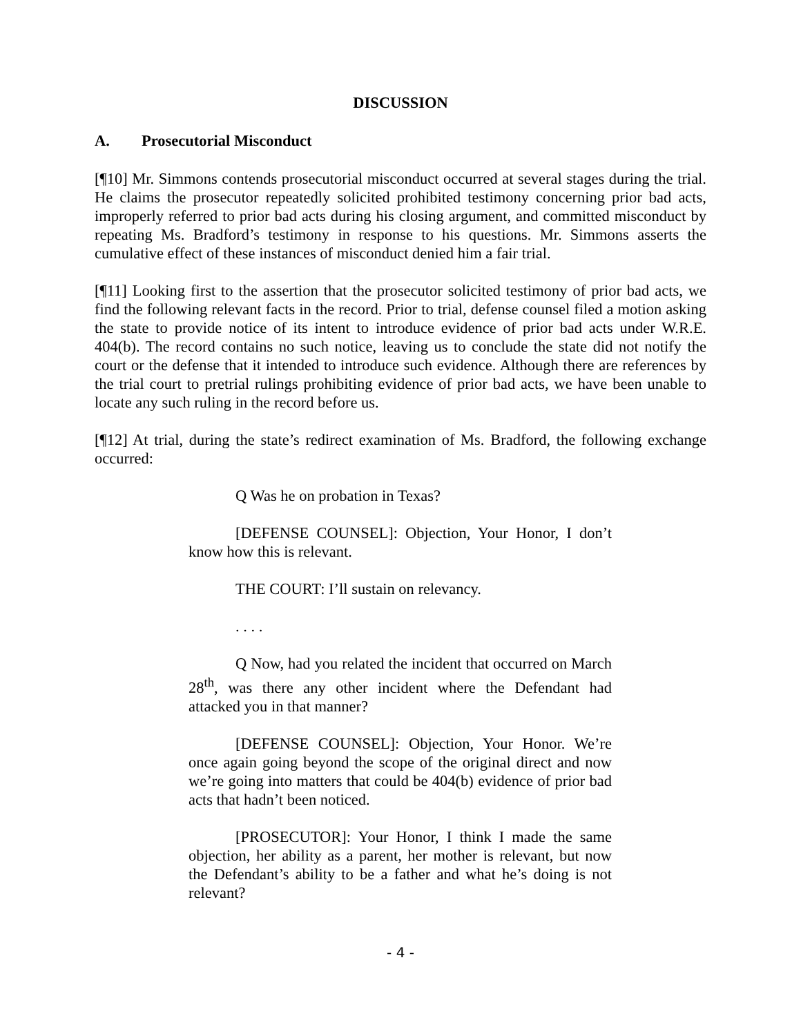DISCUSSION
A. Prosecutorial Misconduct
[¶10] Mr. Simmons contends prosecutorial misconduct occurred at several stages during the trial. He claims the prosecutor repeatedly solicited prohibited testimony concerning prior bad acts, improperly referred to prior bad acts during his closing argument, and committed misconduct by repeating Ms. Bradford’s testimony in response to his questions. Mr. Simmons asserts the cumulative effect of these instances of misconduct denied him a fair trial.
[¶11] Looking first to the assertion that the prosecutor solicited testimony of prior bad acts, we find the following relevant facts in the record. Prior to trial, defense counsel filed a motion asking the state to provide notice of its intent to introduce evidence of prior bad acts under W.R.E. 404(b). The record contains no such notice, leaving us to conclude the state did not notify the court or the defense that it intended to introduce such evidence. Although there are references by the trial court to pretrial rulings prohibiting evidence of prior bad acts, we have been unable to locate any such ruling in the record before us.
[¶12] At trial, during the state’s redirect examination of Ms. Bradford, the following exchange occurred:
Q Was he on probation in Texas?
[DEFENSE COUNSEL]: Objection, Your Honor, I don’t know how this is relevant.
THE COURT: I’ll sustain on relevancy.
. . . .
Q Now, had you related the incident that occurred on March 28<sup>th</sup>, was there any other incident where the Defendant had attacked you in that manner?
[DEFENSE COUNSEL]: Objection, Your Honor. We’re once again going beyond the scope of the original direct and now we’re going into matters that could be 404(b) evidence of prior bad acts that hadn’t been noticed.
[PROSECUTOR]: Your Honor, I think I made the same objection, her ability as a parent, her mother is relevant, but now the Defendant’s ability to be a father and what he’s doing is not relevant?
- 4 -